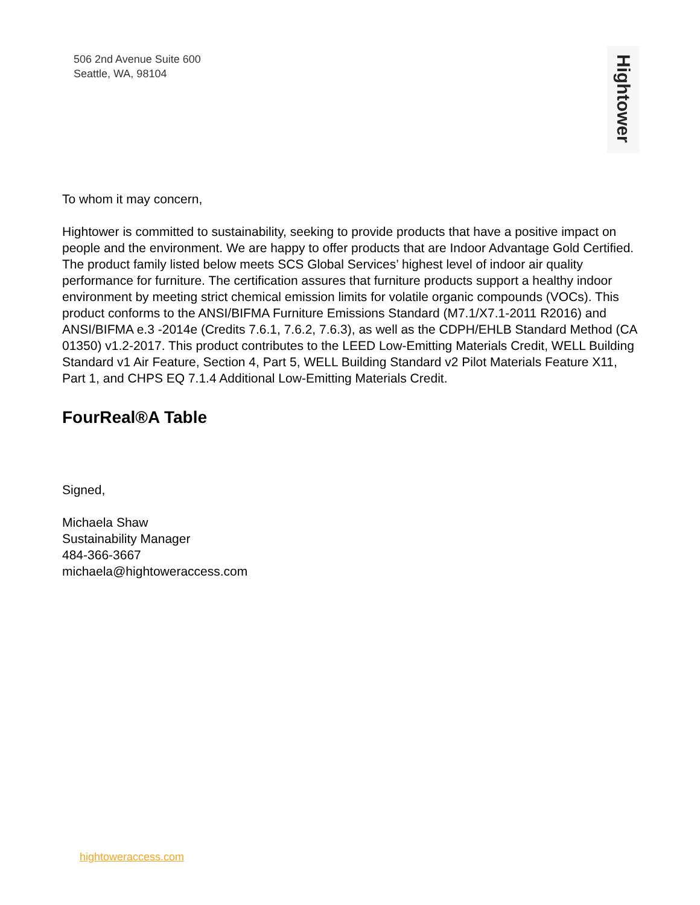506 2nd Avenue Suite 600
Seattle, WA, 98104
Hightower
To whom it may concern,
Hightower is committed to sustainability, seeking to provide products that have a positive impact on people and the environment. We are happy to offer products that are Indoor Advantage Gold Certified. The product family listed below meets SCS Global Services’ highest level of indoor air quality performance for furniture. The certification assures that furniture products support a healthy indoor environment by meeting strict chemical emission limits for volatile organic compounds (VOCs). This product conforms to the ANSI/BIFMA Furniture Emissions Standard (M7.1/X7.1-2011 R2016) and ANSI/BIFMA e.3 -2014e (Credits 7.6.1, 7.6.2, 7.6.3), as well as the CDPH/EHLB Standard Method (CA 01350) v1.2-2017. This product contributes to the LEED Low-Emitting Materials Credit, WELL Building Standard v1 Air Feature, Section 4, Part 5, WELL Building Standard v2 Pilot Materials Feature X11, Part 1, and CHPS EQ 7.1.4 Additional Low-Emitting Materials Credit.
FourReal®A Table
Signed,
Michaela Shaw
Sustainability Manager
484-366-3667
michaela@hightoweraccess.com
hightoweraccess.com